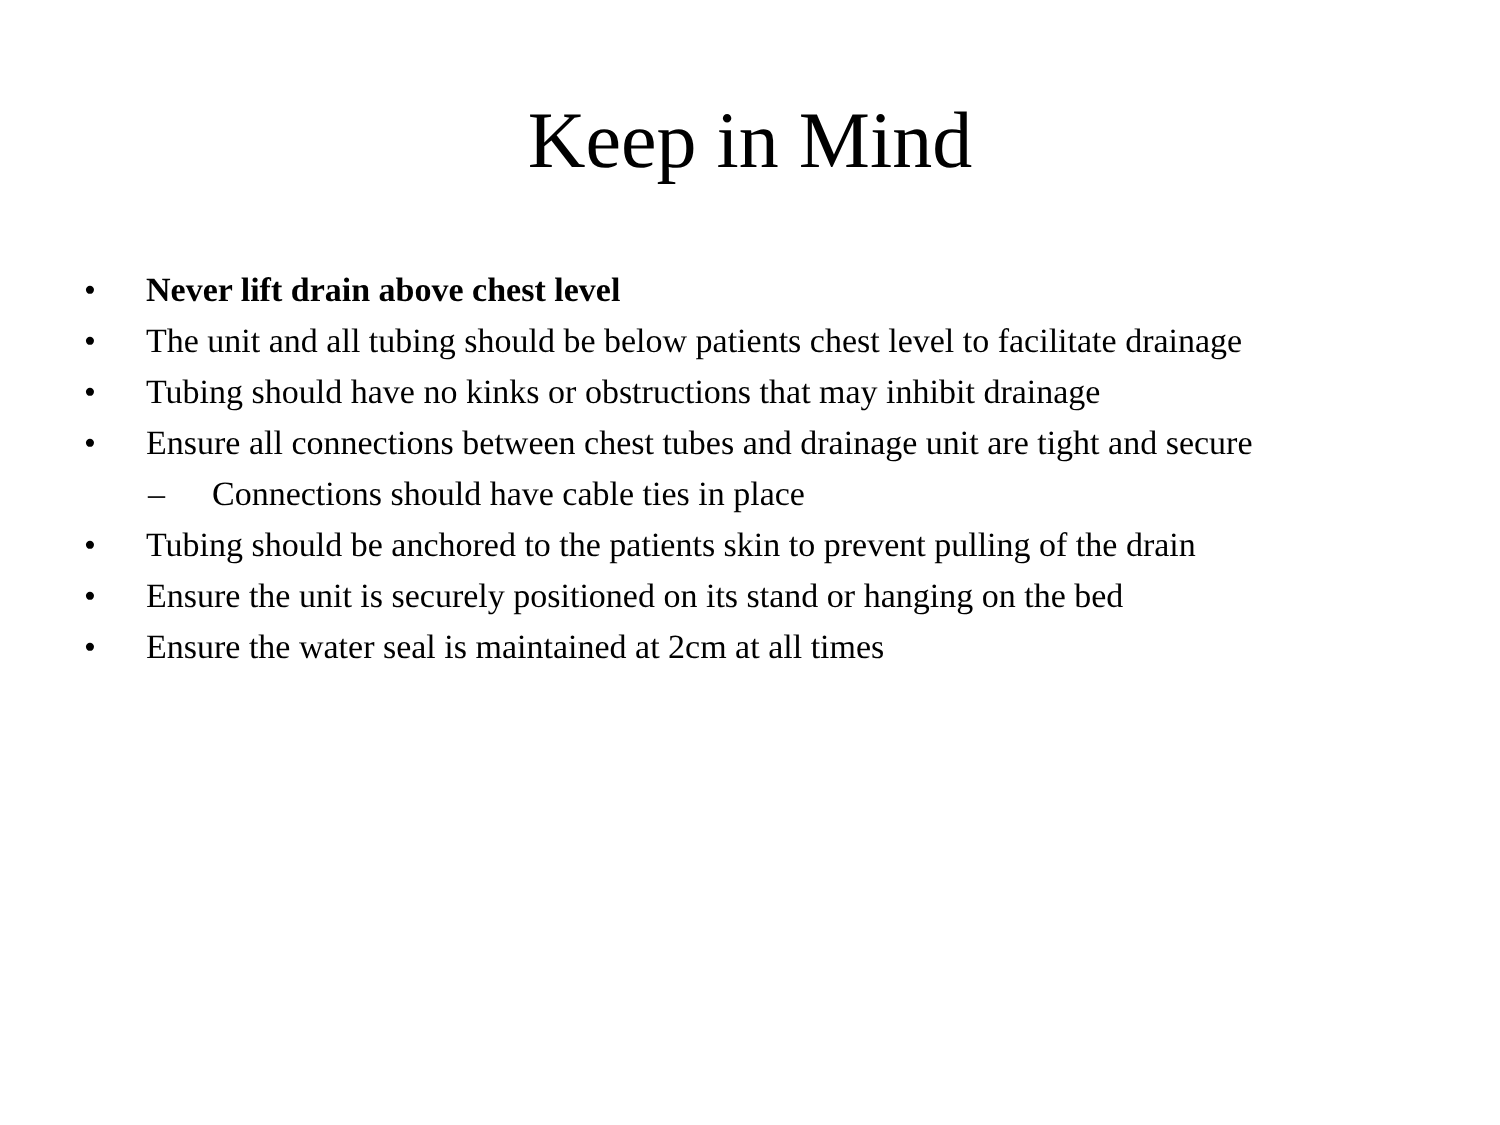Keep in Mind
• Never lift drain above chest level
• The unit and all tubing should be below patients chest level to facilitate drainage
• Tubing should have no kinks or obstructions that may inhibit drainage
• Ensure all connections between chest tubes and drainage unit are tight and secure
– Connections should have cable ties in place
• Tubing should be anchored to the patients skin to prevent pulling of the drain
• Ensure the unit is securely positioned on its stand or hanging on the bed
• Ensure the water seal is maintained at 2cm at all times